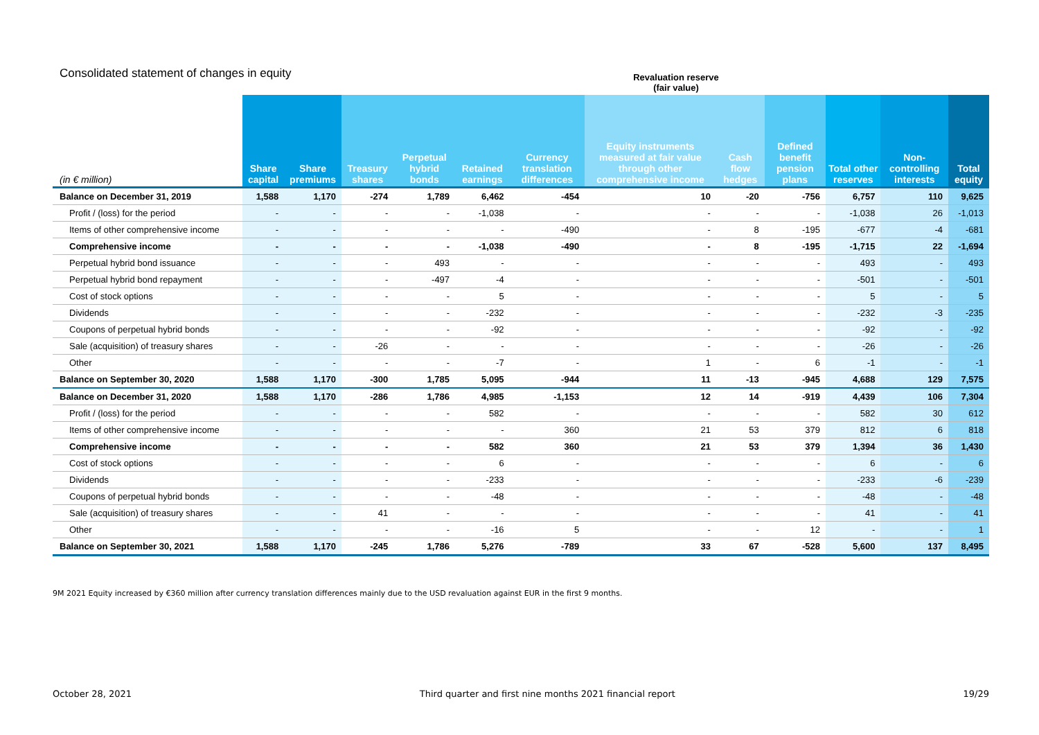Consolidated statement of changes in equity
Revaluation reserve
(fair value)
| (in € million) | Share capital | Share premiums | Treasury shares | Perpetual hybrid bonds | Retained earnings | Currency translation differences | Equity instruments measured at fair value through other comprehensive income | Cash flow hedges | Defined benefit pension plans | Total other reserves | Non-controlling interests | Total equity |
| --- | --- | --- | --- | --- | --- | --- | --- | --- | --- | --- | --- | --- |
| Balance on December 31, 2019 | 1,588 | 1,170 | -274 | 1,789 | 6,462 | -454 | 10 | -20 | -756 | 6,757 | 110 | 9,625 |
| Profit / (loss) for the period | - | - | - | - | -1,038 | - | - | - | - | -1,038 | 26 | -1,013 |
| Items of other comprehensive income | - | - | - | - | - | -490 | - | 8 | -195 | -677 | -4 | -681 |
| Comprehensive income | - | - | - | - | -1,038 | -490 | - | 8 | -195 | -1,715 | 22 | -1,694 |
| Perpetual hybrid bond issuance | - | - | - | 493 | - | - | - | - | - | 493 | - | 493 |
| Perpetual hybrid bond repayment | - | - | - | -497 | -4 | - | - | - | - | -501 | - | -501 |
| Cost of stock options | - | - | - | - | 5 | - | - | - | - | 5 | - | 5 |
| Dividends | - | - | - | - | -232 | - | - | - | - | -232 | -3 | -235 |
| Coupons of perpetual hybrid bonds | - | - | - | - | -92 | - | - | - | - | -92 | - | -92 |
| Sale (acquisition) of treasury shares | - | - | -26 | - | - | - | - | - | - | -26 | - | -26 |
| Other | - | - | - | - | -7 | - | 1 | - | 6 | -1 | - | -1 |
| Balance on September 30, 2020 | 1,588 | 1,170 | -300 | 1,785 | 5,095 | -944 | 11 | -13 | -945 | 4,688 | 129 | 7,575 |
| Balance on December 31, 2020 | 1,588 | 1,170 | -286 | 1,786 | 4,985 | -1,153 | 12 | 14 | -919 | 4,439 | 106 | 7,304 |
| Profit / (loss) for the period | - | - | - | - | 582 | - | - | - | - | 582 | 30 | 612 |
| Items of other comprehensive income | - | - | - | - | - | 360 | 21 | 53 | 379 | 812 | 6 | 818 |
| Comprehensive income | - | - | - | - | 582 | 360 | 21 | 53 | 379 | 1,394 | 36 | 1,430 |
| Cost of stock options | - | - | - | - | 6 | - | - | - | - | 6 | - | 6 |
| Dividends | - | - | - | - | -233 | - | - | - | - | -233 | -6 | -239 |
| Coupons of perpetual hybrid bonds | - | - | - | - | -48 | - | - | - | - | -48 | - | -48 |
| Sale (acquisition) of treasury shares | - | - | 41 | - | - | - | - | - | - | 41 | - | 41 |
| Other | - | - | - | - | -16 | 5 | - | - | 12 | - | - | 1 |
| Balance on September 30, 2021 | 1,588 | 1,170 | -245 | 1,786 | 5,276 | -789 | 33 | 67 | -528 | 5,600 | 137 | 8,495 |
9M 2021 Equity increased by €360 million after currency translation differences mainly due to the USD revaluation against EUR in the first 9 months.
October 28, 2021 Third quarter and first nine months 2021 financial report 19/29